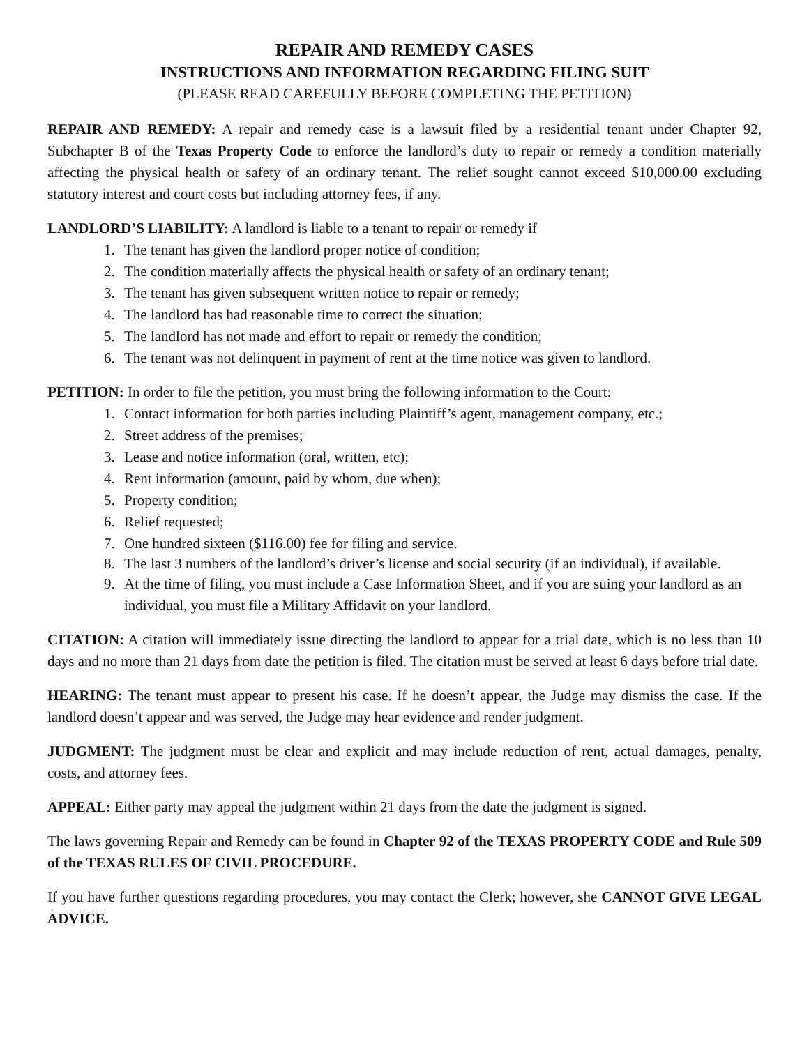REPAIR AND REMEDY CASES
INSTRUCTIONS AND INFORMATION REGARDING FILING SUIT
(PLEASE READ CAREFULLY BEFORE COMPLETING THE PETITION)
REPAIR AND REMEDY: A repair and remedy case is a lawsuit filed by a residential tenant under Chapter 92, Subchapter B of the Texas Property Code to enforce the landlord’s duty to repair or remedy a condition materially affecting the physical health or safety of an ordinary tenant. The relief sought cannot exceed $10,000.00 excluding statutory interest and court costs but including attorney fees, if any.
LANDLORD’S LIABILITY: A landlord is liable to a tenant to repair or remedy if
1. The tenant has given the landlord proper notice of condition;
2. The condition materially affects the physical health or safety of an ordinary tenant;
3. The tenant has given subsequent written notice to repair or remedy;
4. The landlord has had reasonable time to correct the situation;
5. The landlord has not made and effort to repair or remedy the condition;
6. The tenant was not delinquent in payment of rent at the time notice was given to landlord.
PETITION: In order to file the petition, you must bring the following information to the Court:
1. Contact information for both parties including Plaintiff’s agent, management company, etc.;
2. Street address of the premises;
3. Lease and notice information (oral, written, etc);
4. Rent information (amount, paid by whom, due when);
5. Property condition;
6. Relief requested;
7. One hundred sixteen ($116.00) fee for filing and service.
8. The last 3 numbers of the landlord’s driver’s license and social security (if an individual), if available.
9. At the time of filing, you must include a Case Information Sheet, and if you are suing your landlord as an individual, you must file a Military Affidavit on your landlord.
CITATION: A citation will immediately issue directing the landlord to appear for a trial date, which is no less than 10 days and no more than 21 days from date the petition is filed. The citation must be served at least 6 days before trial date.
HEARING: The tenant must appear to present his case. If he doesn’t appear, the Judge may dismiss the case. If the landlord doesn’t appear and was served, the Judge may hear evidence and render judgment.
JUDGMENT: The judgment must be clear and explicit and may include reduction of rent, actual damages, penalty, costs, and attorney fees.
APPEAL: Either party may appeal the judgment within 21 days from the date the judgment is signed.
The laws governing Repair and Remedy can be found in Chapter 92 of the TEXAS PROPERTY CODE and Rule 509 of the TEXAS RULES OF CIVIL PROCEDURE.
If you have further questions regarding procedures, you may contact the Clerk; however, she CANNOT GIVE LEGAL ADVICE.